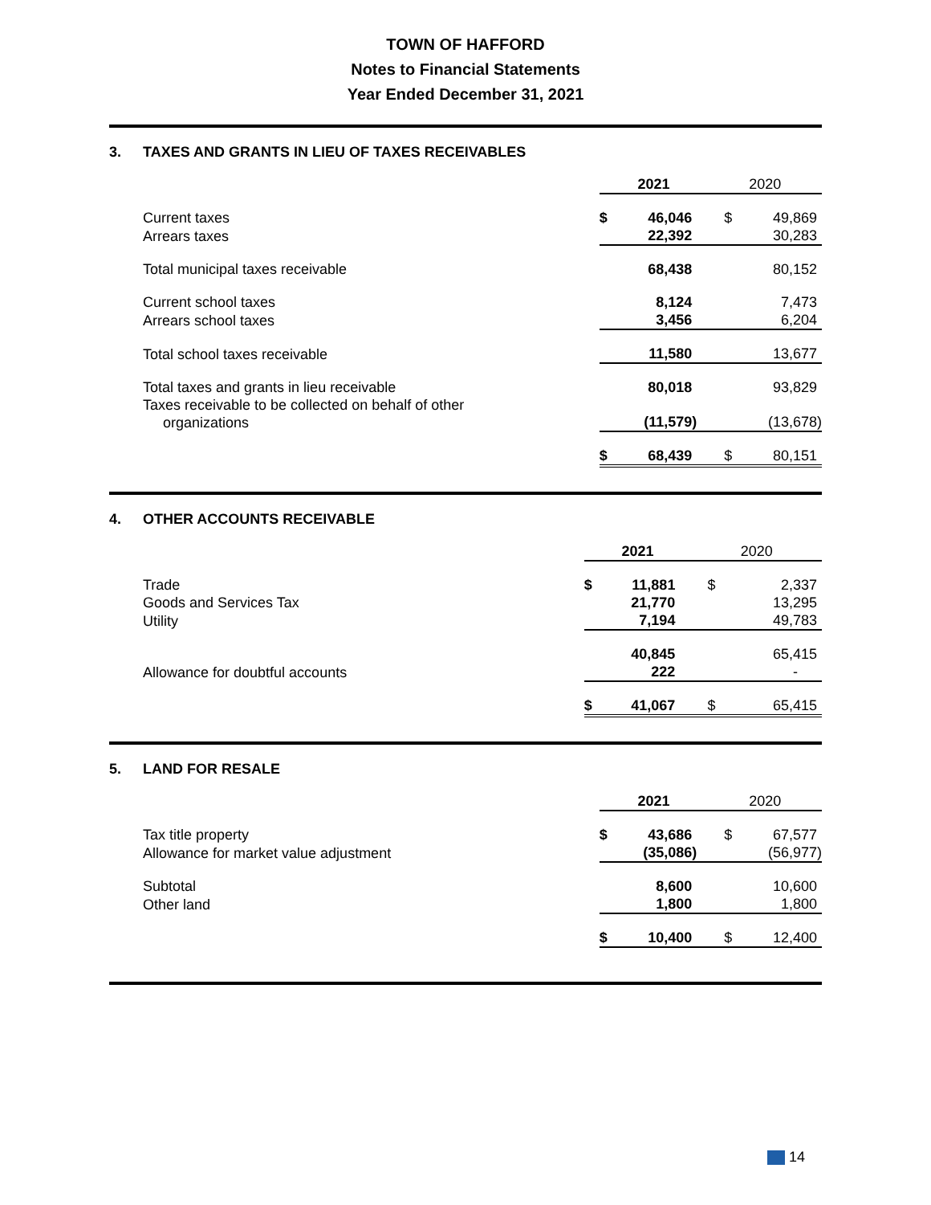TOWN OF HAFFORD
Notes to Financial Statements
Year Ended December 31, 2021
3. TAXES AND GRANTS IN LIEU OF TAXES RECEIVABLES
| | 2021 | | 2020 | |
| Current taxes | $ | 46,046 | $ | 49,869 |
| Arrears taxes | | 22,392 | | 30,283 |
| Total municipal taxes receivable | | 68,438 | | 80,152 |
| Current school taxes | | 8,124 | | 7,473 |
| Arrears school taxes | | 3,456 | | 6,204 |
| Total school taxes receivable | | 11,580 | | 13,677 |
| Total taxes and grants in lieu receivable | | 80,018 | | 93,829 |
| Taxes receivable to be collected on behalf of other organizations | | (11,579) | | (13,678) |
| | $ | 68,439 | $ | 80,151 |
4. OTHER ACCOUNTS RECEIVABLE
| | 2021 | | 2020 | |
| Trade | $ | 11,881 | $ | 2,337 |
| Goods and Services Tax | | 21,770 | | 13,295 |
| Utility | | 7,194 | | 49,783 |
| | | 40,845 | | 65,415 |
| Allowance for doubtful accounts | | 222 | | - |
| | $ | 41,067 | $ | 65,415 |
5. LAND FOR RESALE
| | 2021 | | 2020 | |
| Tax title property | $ | 43,686 | $ | 67,577 |
| Allowance for market value adjustment | | (35,086) | | (56,977) |
| Subtotal | | 8,600 | | 10,600 |
| Other land | | 1,800 | | 1,800 |
| | $ | 10,400 | $ | 12,400 |
14